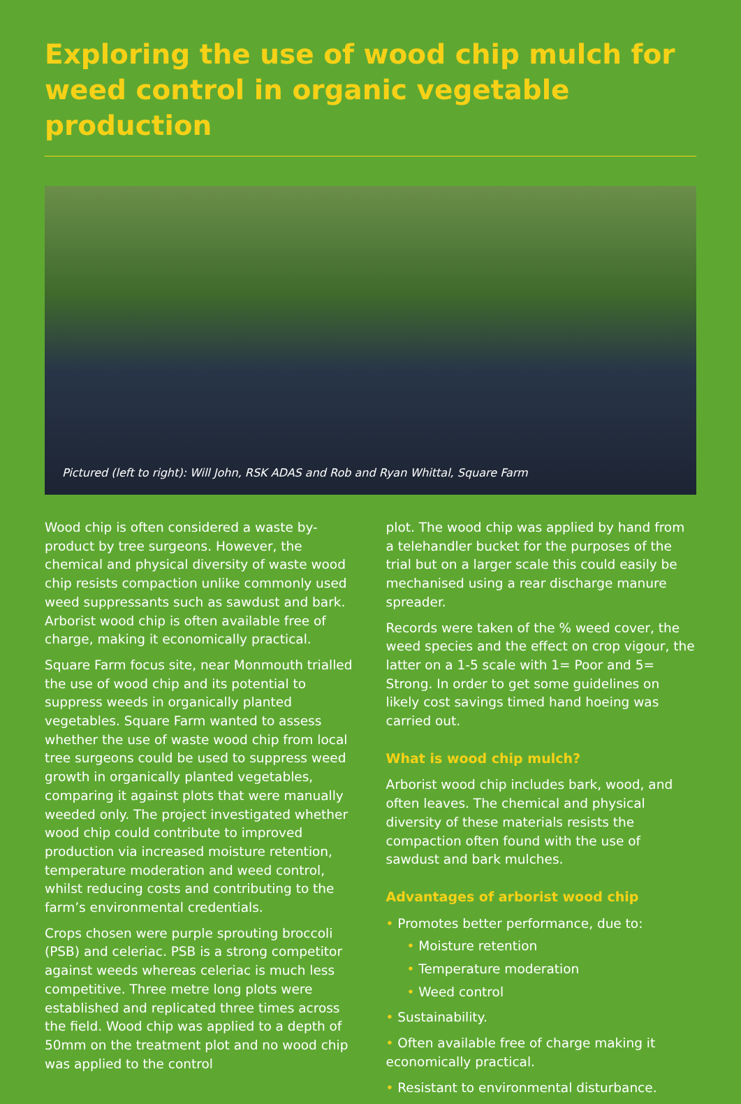Exploring the use of wood chip mulch for weed control in organic vegetable production
Pictured (left to right): Will John, RSK ADAS and Rob and Ryan Whittal, Square Farm
Wood chip is often considered a waste by-product by tree surgeons. However, the chemical and physical diversity of waste wood chip resists compaction unlike commonly used weed suppressants such as sawdust and bark. Arborist wood chip is often available free of charge, making it economically practical.
Square Farm focus site, near Monmouth trialled the use of wood chip and its potential to suppress weeds in organically planted vegetables. Square Farm wanted to assess whether the use of waste wood chip from local tree surgeons could be used to suppress weed growth in organically planted vegetables, comparing it against plots that were manually weeded only. The project investigated whether wood chip could contribute to improved production via increased moisture retention, temperature moderation and weed control, whilst reducing costs and contributing to the farm’s environmental credentials.
Crops chosen were purple sprouting broccoli (PSB) and celeriac. PSB is a strong competitor against weeds whereas celeriac is much less competitive. Three metre long plots were established and replicated three times across the field. Wood chip was applied to a depth of 50mm on the treatment plot and no wood chip was applied to the control
plot. The wood chip was applied by hand from a telehandler bucket for the purposes of the trial but on a larger scale this could easily be mechanised using a rear discharge manure spreader.
Records were taken of the % weed cover, the weed species and the effect on crop vigour, the latter on a 1-5 scale with 1= Poor and 5= Strong. In order to get some guidelines on likely cost savings timed hand hoeing was carried out.
What is wood chip mulch?
Arborist wood chip includes bark, wood, and often leaves. The chemical and physical diversity of these materials resists the compaction often found with the use of sawdust and bark mulches.
Advantages of arborist wood chip
• Promotes better performance, due to:
• Moisture retention
• Temperature moderation
• Weed control
• Sustainability.
• Often available free of charge making it economically practical.
• Resistant to environmental disturbance.